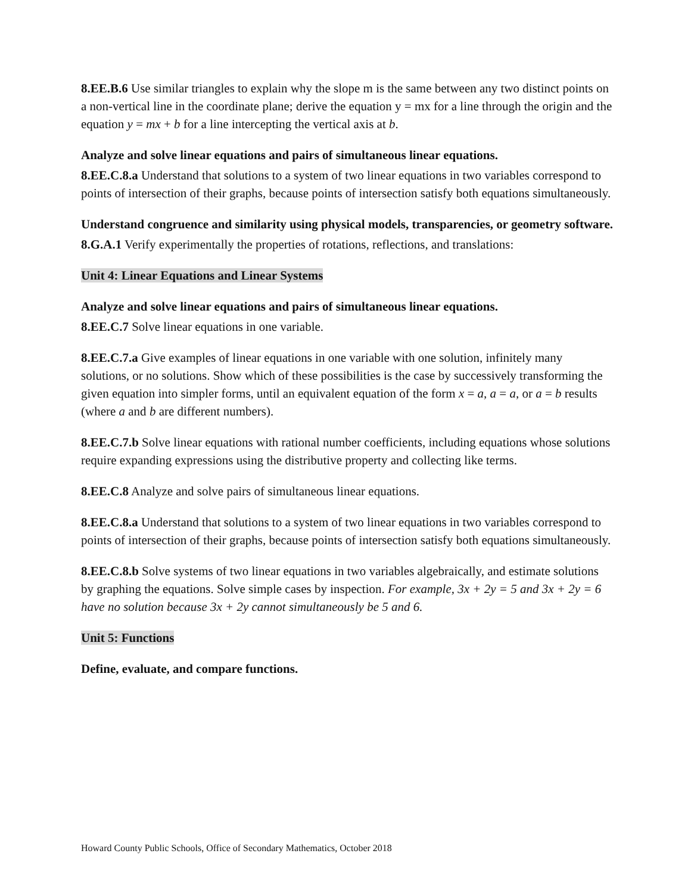8.EE.B.6 Use similar triangles to explain why the slope m is the same between any two distinct points on a non-vertical line in the coordinate plane; derive the equation y = mx for a line through the origin and the equation y = mx + b for a line intercepting the vertical axis at b.
Analyze and solve linear equations and pairs of simultaneous linear equations.
8.EE.C.8.a Understand that solutions to a system of two linear equations in two variables correspond to points of intersection of their graphs, because points of intersection satisfy both equations simultaneously.
Understand congruence and similarity using physical models, transparencies, or geometry software.
8.G.A.1 Verify experimentally the properties of rotations, reflections, and translations:
Unit 4: Linear Equations and Linear Systems
Analyze and solve linear equations and pairs of simultaneous linear equations.
8.EE.C.7 Solve linear equations in one variable.
8.EE.C.7.a Give examples of linear equations in one variable with one solution, infinitely many solutions, or no solutions. Show which of these possibilities is the case by successively transforming the given equation into simpler forms, until an equivalent equation of the form x = a, a = a, or a = b results (where a and b are different numbers).
8.EE.C.7.b Solve linear equations with rational number coefficients, including equations whose solutions require expanding expressions using the distributive property and collecting like terms.
8.EE.C.8 Analyze and solve pairs of simultaneous linear equations.
8.EE.C.8.a Understand that solutions to a system of two linear equations in two variables correspond to points of intersection of their graphs, because points of intersection satisfy both equations simultaneously.
8.EE.C.8.b Solve systems of two linear equations in two variables algebraically, and estimate solutions by graphing the equations. Solve simple cases by inspection. For example, 3x + 2y = 5 and 3x + 2y = 6 have no solution because 3x + 2y cannot simultaneously be 5 and 6.
Unit 5: Functions
Define, evaluate, and compare functions.
Howard County Public Schools, Office of Secondary Mathematics, October 2018